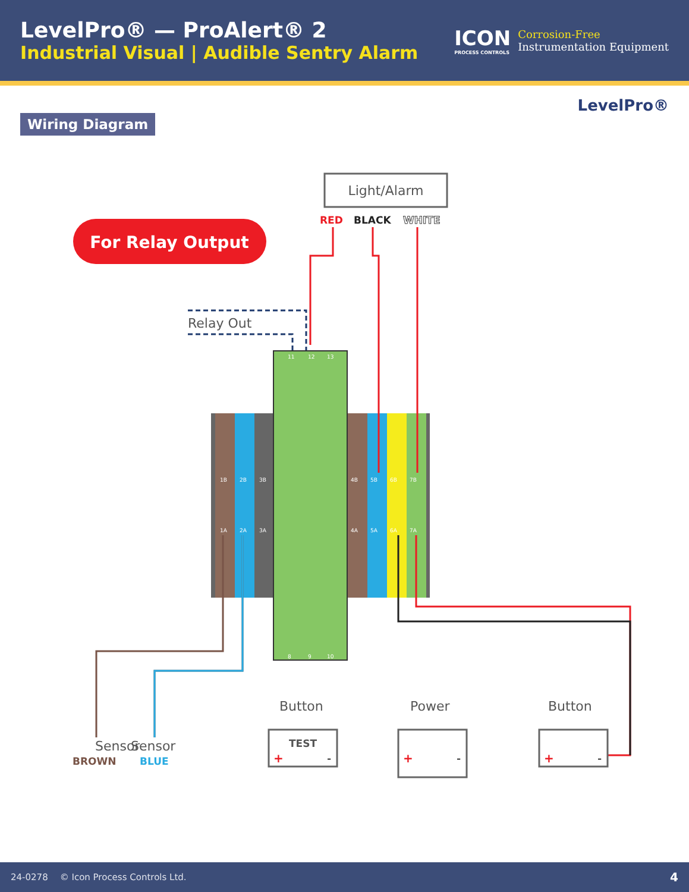LevelPro® — ProAlert® 2
Industrial Visual | Audible Sentry Alarm
ICON
PROCESS CONTROLS
Corrosion-Free
Instrumentation Equipment
Wiring Diagram
LevelPro®
For Relay Output
Light/Alarm
RED
BLACK
WHITE
Relay Out
1B
2B
3B
4B
5B
6B
7B
1A
2A
3A
4A
5A
6A
7A
11
12
13
8
9
10
Sensor
Sensor
BROWN
BLUE
Button
Power
Button
TEST
+
-
+
-
+
-
24-0278 © Icon Process Controls Ltd. 4